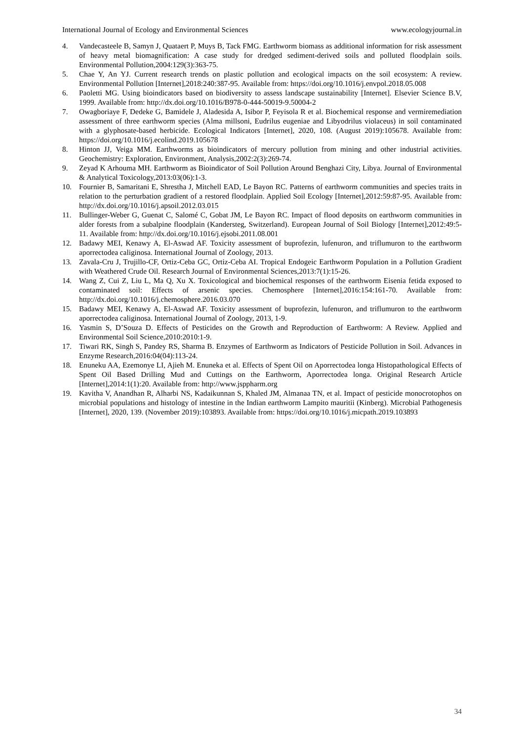International Journal of Ecology and Environmental Sciences www.ecologyjournal.in
4. Vandecasteele B, Samyn J, Quataert P, Muys B, Tack FMG. Earthworm biomass as additional information for risk assessment of heavy metal biomagnification: A case study for dredged sediment-derived soils and polluted floodplain soils. Environmental Pollution,2004:129(3):363-75.
5. Chae Y, An YJ. Current research trends on plastic pollution and ecological impacts on the soil ecosystem: A review. Environmental Pollution [Internet],2018:240:387-95. Available from: https://doi.org/10.1016/j.envpol.2018.05.008
6. Paoletti MG. Using bioindicators based on biodiversity to assess landscape sustainability [Internet]. Elsevier Science B.V, 1999. Available from: http://dx.doi.org/10.1016/B978-0-444-50019-9.50004-2
7. Owagboriaye F, Dedeke G, Bamidele J, Aladesida A, Isibor P, Feyisola R et al. Biochemical response and vermiremediation assessment of three earthworm species (Alma millsoni, Eudrilus eugeniae and Libyodrilus violaceus) in soil contaminated with a glyphosate-based herbicide. Ecological Indicators [Internet], 2020, 108. (August 2019):105678. Available from: https://doi.org/10.1016/j.ecolind.2019.105678
8. Hinton JJ, Veiga MM. Earthworms as bioindicators of mercury pollution from mining and other industrial activities. Geochemistry: Exploration, Environment, Analysis,2002:2(3):269-74.
9. Zeyad K Arhouma MH. Earthworm as Bioindicator of Soil Pollution Around Benghazi City, Libya. Journal of Environmental & Analytical Toxicology,2013:03(06):1-3.
10. Fournier B, Samaritani E, Shrestha J, Mitchell EAD, Le Bayon RC. Patterns of earthworm communities and species traits in relation to the perturbation gradient of a restored floodplain. Applied Soil Ecology [Internet],2012:59:87-95. Available from: http://dx.doi.org/10.1016/j.apsoil.2012.03.015
11. Bullinger-Weber G, Guenat C, Salomé C, Gobat JM, Le Bayon RC. Impact of flood deposits on earthworm communities in alder forests from a subalpine floodplain (Kandersteg, Switzerland). European Journal of Soil Biology [Internet],2012:49:5-11. Available from: http://dx.doi.org/10.1016/j.ejsobi.2011.08.001
12. Badawy MEI, Kenawy A, El-Aswad AF. Toxicity assessment of buprofezin, lufenuron, and triflumuron to the earthworm aporrectodea caliginosa. International Journal of Zoology, 2013.
13. Zavala-Cru J, Trujillo-CF, Ortiz-Ceba GC, Ortiz-Ceba AI. Tropical Endogeic Earthworm Population in a Pollution Gradient with Weathered Crude Oil. Research Journal of Environmental Sciences,2013:7(1):15-26.
14. Wang Z, Cui Z, Liu L, Ma Q, Xu X. Toxicological and biochemical responses of the earthworm Eisenia fetida exposed to contaminated soil: Effects of arsenic species. Chemosphere [Internet],2016:154:161-70. Available from: http://dx.doi.org/10.1016/j.chemosphere.2016.03.070
15. Badawy MEI, Kenawy A, El-Aswad AF. Toxicity assessment of buprofezin, lufenuron, and triflumuron to the earthworm aporrectodea caliginosa. International Journal of Zoology, 2013, 1-9.
16. Yasmin S, D’Souza D. Effects of Pesticides on the Growth and Reproduction of Earthworm: A Review. Applied and Environmental Soil Science,2010:2010:1-9.
17. Tiwari RK, Singh S, Pandey RS, Sharma B. Enzymes of Earthworm as Indicators of Pesticide Pollution in Soil. Advances in Enzyme Research,2016:04(04):113-24.
18. Enuneku AA, Ezemonye LI, Ajieh M. Enuneka et al. Effects of Spent Oil on Aporrectodea longa Histopathological Effects of Spent Oil Based Drilling Mud and Cuttings on the Earthworm, Aporrectodea longa. Original Research Article [Internet],2014:1(1):20. Available from: http://www.jsppharm.org
19. Kavitha V, Anandhan R, Alharbi NS, Kadaikunnan S, Khaled JM, Almanaa TN, et al. Impact of pesticide monocrotophos on microbial populations and histology of intestine in the Indian earthworm Lampito mauritii (Kinberg). Microbial Pathogenesis [Internet], 2020, 139. (November 2019):103893. Available from: https://doi.org/10.1016/j.micpath.2019.103893
34